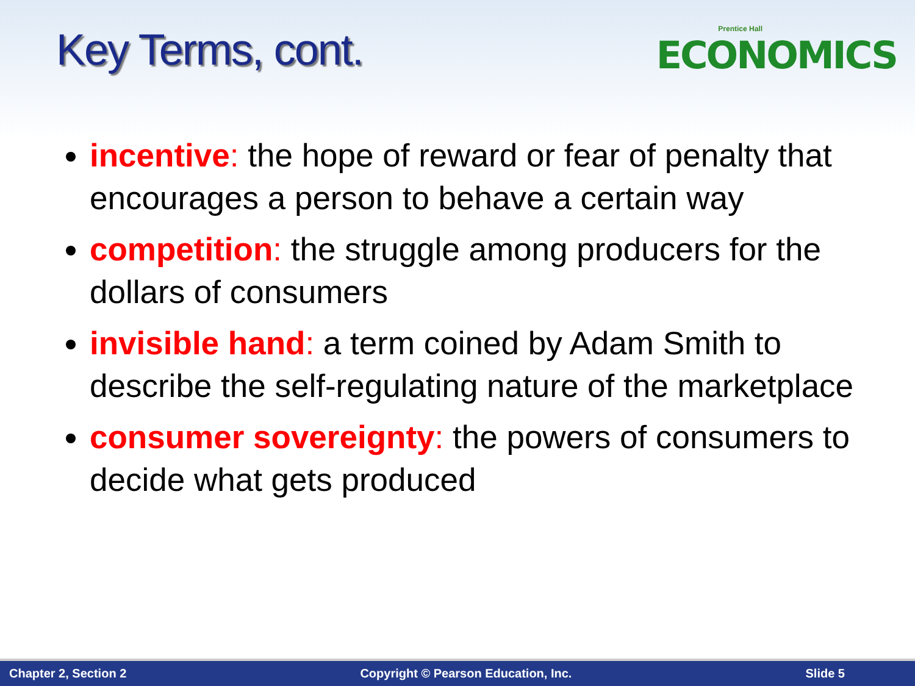Key Terms, cont.
Prentice Hall
ECONOMICS
incentive: the hope of reward or fear of penalty that encourages a person to behave a certain way
competition: the struggle among producers for the dollars of consumers
invisible hand: a term coined by Adam Smith to describe the self-regulating nature of the marketplace
consumer sovereignty: the powers of consumers to decide what gets produced
Chapter 2, Section 2 Copyright © Pearson Education, Inc. Slide 5